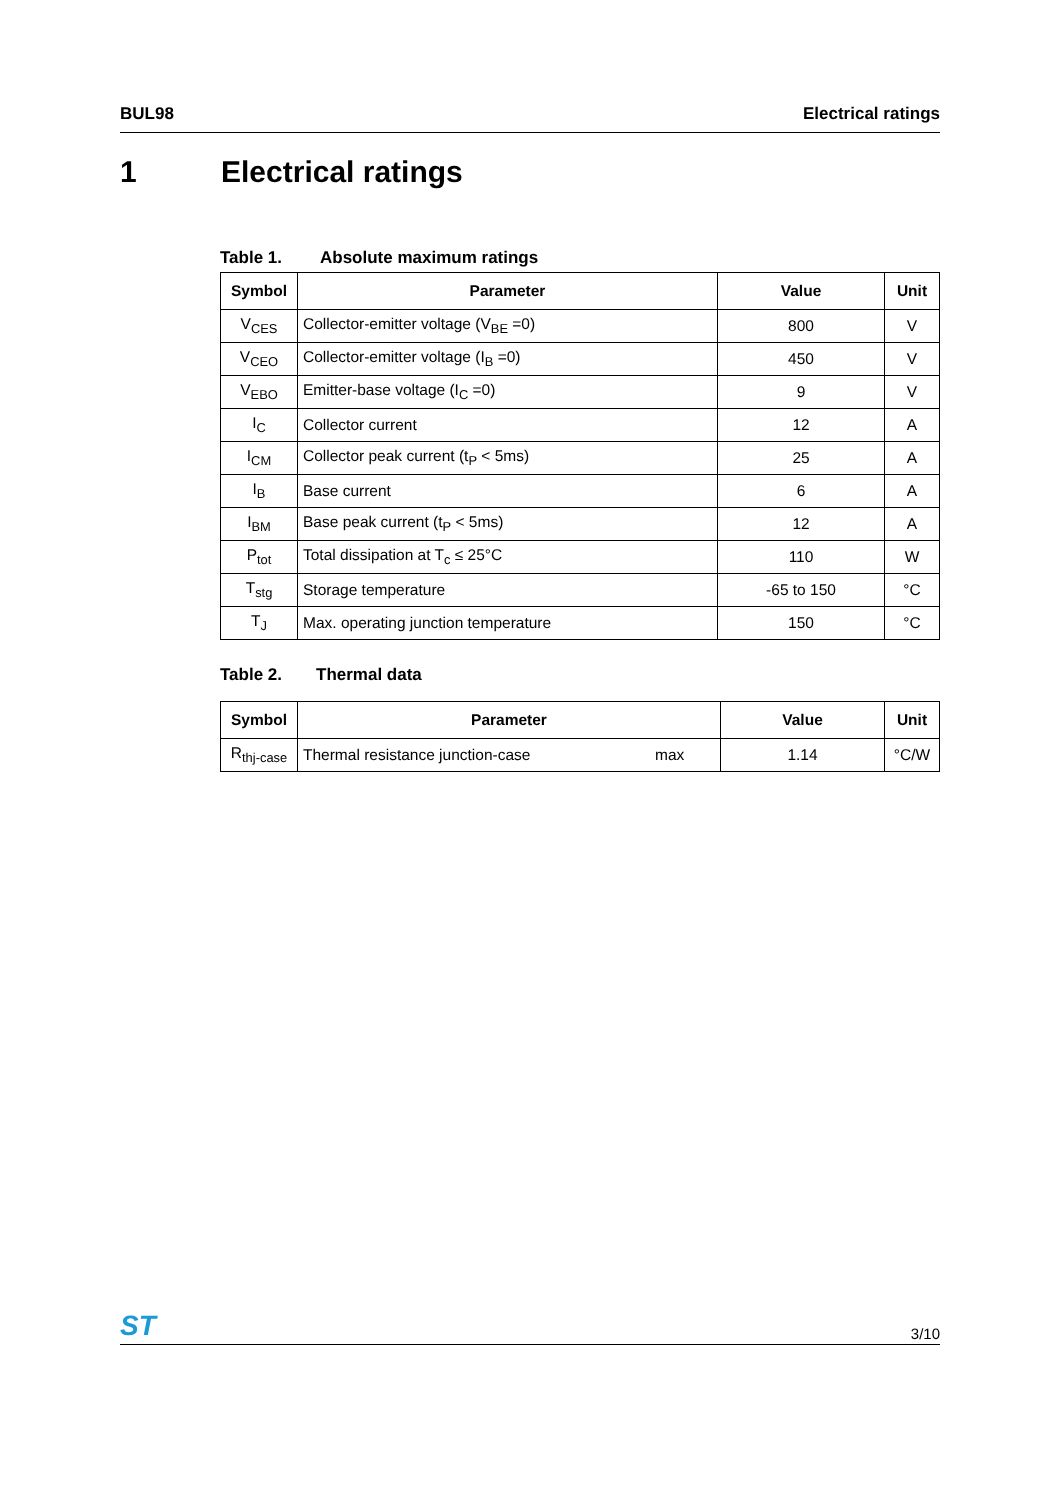BUL98 Electrical ratings
1 Electrical ratings
Table 1. Absolute maximum ratings
| Symbol | Parameter | Value | Unit |
| --- | --- | --- | --- |
| V<sub>CES</sub> | Collector-emitter voltage (V<sub>BE</sub> =0) | 800 | V |
| V<sub>CEO</sub> | Collector-emitter voltage (I<sub>B</sub> =0) | 450 | V |
| V<sub>EBO</sub> | Emitter-base voltage (I<sub>C</sub> =0) | 9 | V |
| I<sub>C</sub> | Collector current | 12 | A |
| I<sub>CM</sub> | Collector peak current (t<sub>P</sub> < 5ms) | 25 | A |
| I<sub>B</sub> | Base current | 6 | A |
| I<sub>BM</sub> | Base peak current (t<sub>P</sub> < 5ms) | 12 | A |
| P<sub>tot</sub> | Total dissipation at T<sub>c</sub> ≤ 25°C | 110 | W |
| T<sub>stg</sub> | Storage temperature | -65 to 150 | °C |
| T<sub>J</sub> | Max. operating junction temperature | 150 | °C |
Table 2. Thermal data
| Symbol | Parameter | | Value | Unit |
| --- | --- | --- | --- | --- |
| R<sub>thj-case</sub> | Thermal resistance junction-case | max | 1.14 | °C/W |
ST 3/10